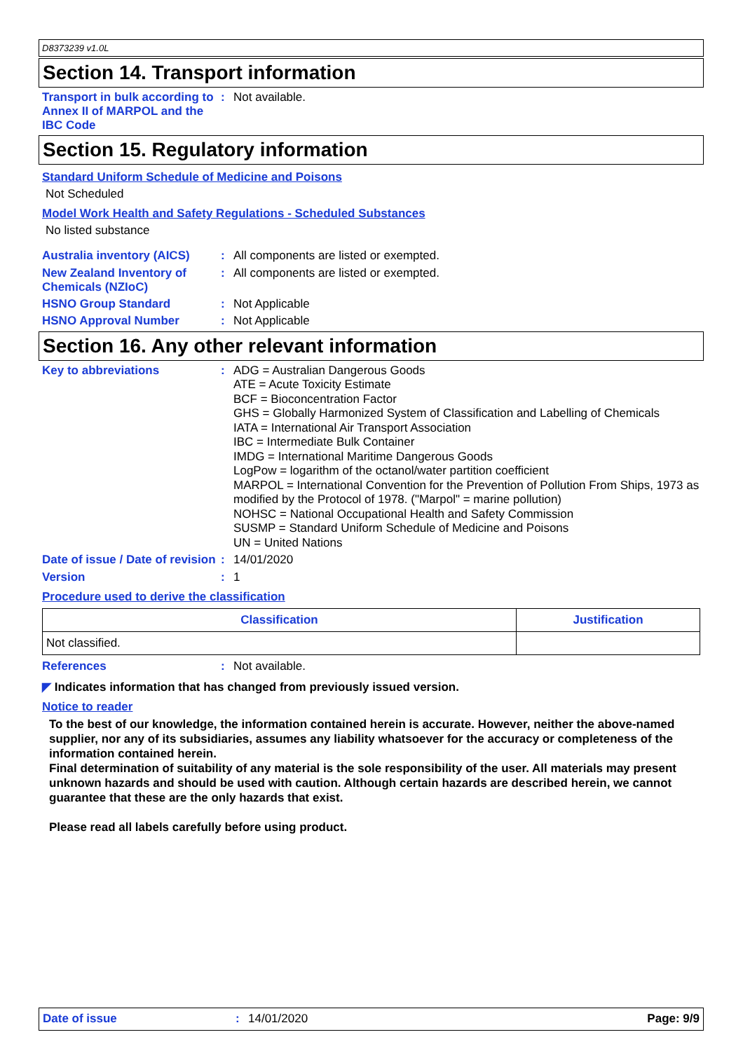D8373239 v1.0L
Section 14. Transport information
Transport in bulk according to Annex II of MARPOL and the IBC Code
:
Not available.
Section 15. Regulatory information
Standard Uniform Schedule of Medicine and Poisons
Not Scheduled
Model Work Health and Safety Regulations - Scheduled Substances
No listed substance
Australia inventory (AICS)
:
All components are listed or exempted.
New Zealand Inventory of Chemicals (NZIoC)
:
All components are listed or exempted.
HSNO Group Standard :
Not Applicable
HSNO Approval Number :
Not Applicable
Section 16. Any other relevant information
Key to abbreviations :
ADG = Australian Dangerous Goods
ATE = Acute Toxicity Estimate
BCF = Bioconcentration Factor
GHS = Globally Harmonized System of Classification and Labelling of Chemicals
IATA = International Air Transport Association
IBC = Intermediate Bulk Container
IMDG = International Maritime Dangerous Goods
LogPow = logarithm of the octanol/water partition coefficient
MARPOL = International Convention for the Prevention of Pollution From Ships, 1973 as modified by the Protocol of 1978. ("Marpol" = marine pollution)
NOHSC = National Occupational Health and Safety Commission
SUSMP = Standard Uniform Schedule of Medicine and Poisons
UN = United Nations
Date of issue / Date of revision
:
14/01/2020
Version :
1
Procedure used to derive the classification
| Classification | Justification |
| --- | --- |
| Not classified. | |
References :
Not available.
◤ Indicates information that has changed from previously issued version.
Notice to reader
To the best of our knowledge, the information contained herein is accurate. However, neither the above-named supplier, nor any of its subsidiaries, assumes any liability whatsoever for the accuracy or completeness of the information contained herein.
Final determination of suitability of any material is the sole responsibility of the user. All materials may present unknown hazards and should be used with caution. Although certain hazards are described herein, we cannot guarantee that these are the only hazards that exist.
Please read all labels carefully before using product.
Date of issue :
14/01/2020
Page: 9/9